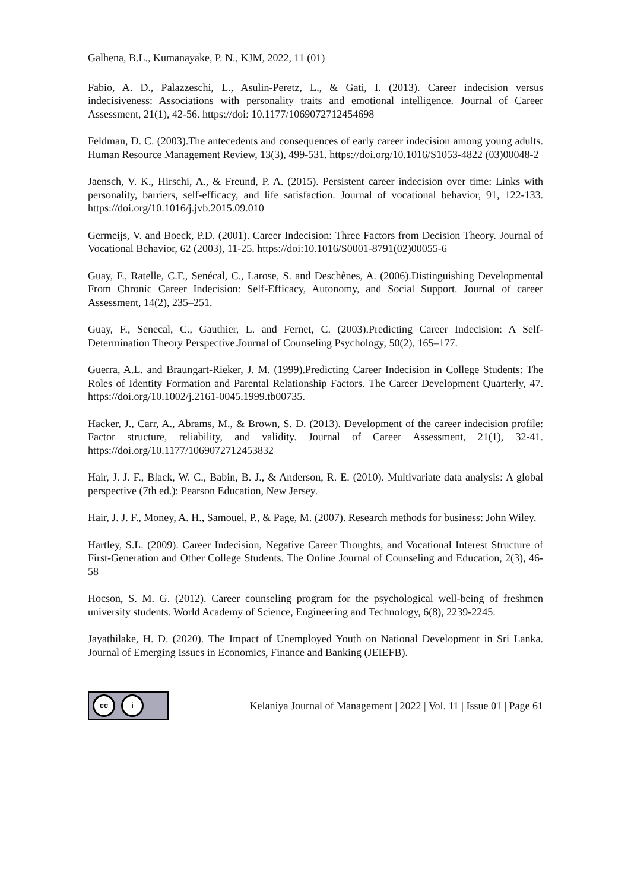Galhena, B.L., Kumanayake, P. N., KJM, 2022, 11 (01)
Fabio, A. D., Palazzeschi, L., Asulin-Peretz, L., & Gati, I. (2013). Career indecision versus indecisiveness: Associations with personality traits and emotional intelligence. Journal of Career Assessment, 21(1), 42-56. https://doi: 10.1177/1069072712454698
Feldman, D. C. (2003).The antecedents and consequences of early career indecision among young adults. Human Resource Management Review, 13(3), 499-531. https://doi.org/10.1016/S1053-4822 (03)00048-2
Jaensch, V. K., Hirschi, A., & Freund, P. A. (2015). Persistent career indecision over time: Links with personality, barriers, self-efficacy, and life satisfaction. Journal of vocational behavior, 91, 122-133. https://doi.org/10.1016/j.jvb.2015.09.010
Germeijs, V. and Boeck, P.D. (2001). Career Indecision: Three Factors from Decision Theory. Journal of Vocational Behavior, 62 (2003), 11-25. https://doi:10.1016/S0001-8791(02)00055-6
Guay, F., Ratelle, C.F., Senécal, C., Larose, S. and Deschênes, A. (2006).Distinguishing Developmental From Chronic Career Indecision: Self-Efficacy, Autonomy, and Social Support. Journal of career Assessment, 14(2), 235–251.
Guay, F., Senecal, C., Gauthier, L. and Fernet, C. (2003).Predicting Career Indecision: A Self-Determination Theory Perspective.Journal of Counseling Psychology, 50(2), 165–177.
Guerra, A.L. and Braungart-Rieker, J. M. (1999).Predicting Career Indecision in College Students: The Roles of Identity Formation and Parental Relationship Factors. The Career Development Quarterly, 47. https://doi.org/10.1002/j.2161-0045.1999.tb00735.
Hacker, J., Carr, A., Abrams, M., & Brown, S. D. (2013). Development of the career indecision profile: Factor structure, reliability, and validity. Journal of Career Assessment, 21(1), 32-41. https://doi.org/10.1177/1069072712453832
Hair, J. J. F., Black, W. C., Babin, B. J., & Anderson, R. E. (2010). Multivariate data analysis: A global perspective (7th ed.): Pearson Education, New Jersey.
Hair, J. J. F., Money, A. H., Samouel, P., & Page, M. (2007). Research methods for business: John Wiley.
Hartley, S.L. (2009). Career Indecision, Negative Career Thoughts, and Vocational Interest Structure of First-Generation and Other College Students. The Online Journal of Counseling and Education, 2(3), 46-58
Hocson, S. M. G. (2012). Career counseling program for the psychological well-being of freshmen university students. World Academy of Science, Engineering and Technology, 6(8), 2239-2245.
Jayathilake, H. D. (2020). The Impact of Unemployed Youth on National Development in Sri Lanka. Journal of Emerging Issues in Economics, Finance and Banking (JEIEFB).
cc i
Kelaniya Journal of Management | 2022 | Vol. 11 | Issue 01 | Page 61